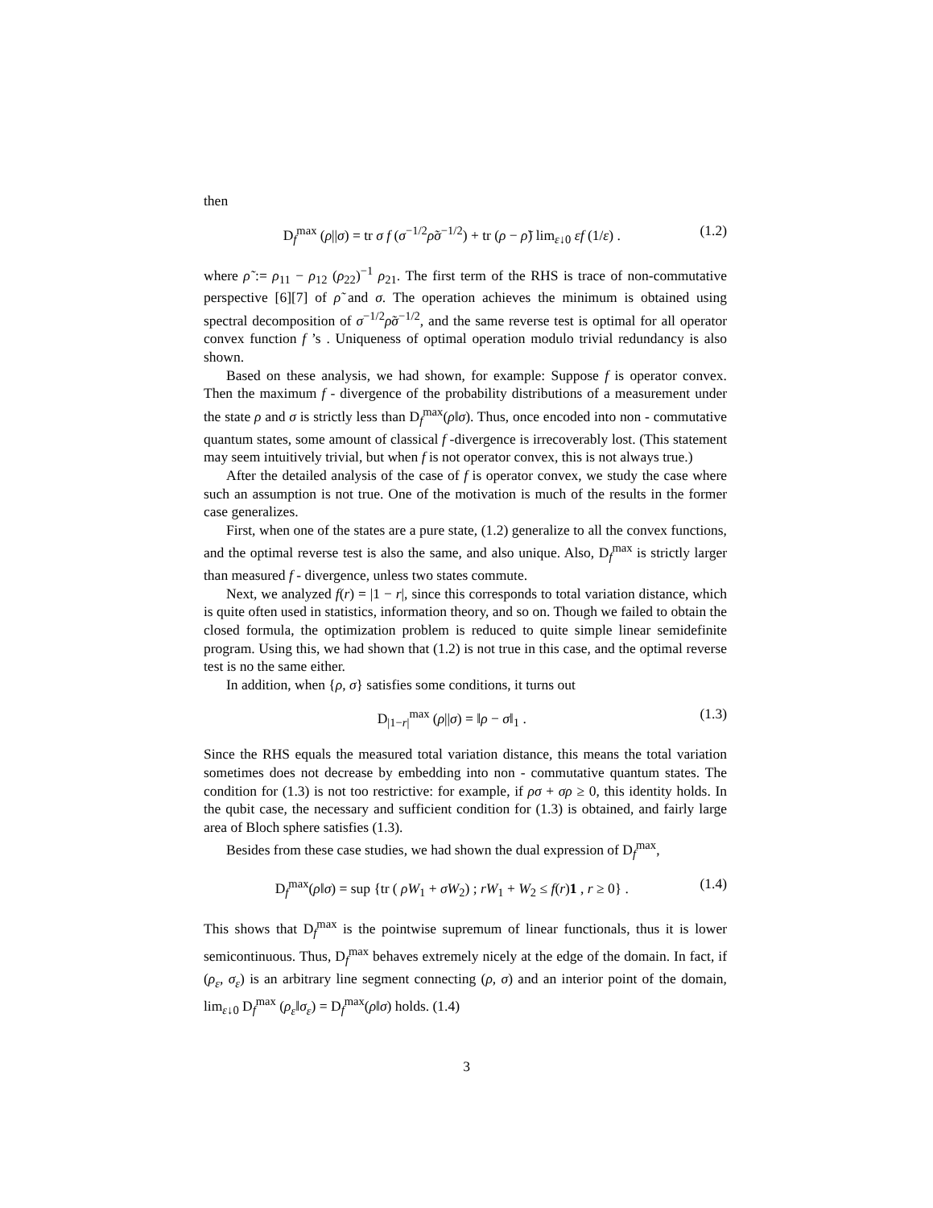then
D<sub>f</sub><sup>max</sup> (ρ||σ) = tr σ f (σ<sup>−1/2</sup>ρ̃σ<sup>−1/2</sup>) + tr (ρ − ρ̃) lim<sub>ε↓0</sub> εf (1/ε) . (1.2)
where ρ̃ := ρ<sub>11</sub> − ρ<sub>12</sub> (ρ<sub>22</sub>)<sup>−1</sup> ρ<sub>21</sub>. The first term of the RHS is trace of non-commutative perspective [6][7] of ρ̃ and σ. The operation achieves the minimum is obtained using spectral decomposition of σ<sup>−1/2</sup>ρ̃σ<sup>−1/2</sup>, and the same reverse test is optimal for all operator convex function f ’s . Uniqueness of optimal operation modulo trivial redundancy is also shown.
Based on these analysis, we had shown, for example: Suppose f is operator convex. Then the maximum f - divergence of the probability distributions of a measurement under the state ρ and σ is strictly less than D<sub>f</sub><sup>max</sup>(ρ‖σ). Thus, once encoded into non - commutative quantum states, some amount of classical f -divergence is irrecoverably lost. (This statement may seem intuitively trivial, but when f is not operator convex, this is not always true.)
After the detailed analysis of the case of f is operator convex, we study the case where such an assumption is not true. One of the motivation is much of the results in the former case generalizes.
First, when one of the states are a pure state, (1.2) generalize to all the convex functions, and the optimal reverse test is also the same, and also unique. Also, D<sub>f</sub><sup>max</sup> is strictly larger than measured f - divergence, unless two states commute.
Next, we analyzed f(r) = |1 − r|, since this corresponds to total variation distance, which is quite often used in statistics, information theory, and so on. Though we failed to obtain the closed formula, the optimization problem is reduced to quite simple linear semidefinite program. Using this, we had shown that (1.2) is not true in this case, and the optimal reverse test is no the same either.
In addition, when {ρ, σ} satisfies some conditions, it turns out
D<sub>|1−r|</sub><sup>max</sup> (ρ||σ) = ‖ρ − σ‖<sub>1</sub> . (1.3)
Since the RHS equals the measured total variation distance, this means the total variation sometimes does not decrease by embedding into non - commutative quantum states. The condition for (1.3) is not too restrictive: for example, if ρσ + σρ ≥ 0, this identity holds. In the qubit case, the necessary and sufficient condition for (1.3) is obtained, and fairly large area of Bloch sphere satisfies (1.3).
Besides from these case studies, we had shown the dual expression of D<sub>f</sub><sup>max</sup>,
D<sub>f</sub><sup>max</sup>(ρ‖σ) = sup {tr ( ρW<sub>1</sub> + σW<sub>2</sub>) ; rW<sub>1</sub> + W<sub>2</sub> ≤ f(r)1 , r ≥ 0} . (1.4)
This shows that D<sub>f</sub><sup>max</sup> is the pointwise supremum of linear functionals, thus it is lower semicontinuous. Thus, D<sub>f</sub><sup>max</sup> behaves extremely nicely at the edge of the domain. In fact, if (ρ<sub>ε</sub>, σ<sub>ε</sub>) is an arbitrary line segment connecting (ρ, σ) and an interior point of the domain, lim<sub>ε↓0</sub> D<sub>f</sub><sup>max</sup> (ρ<sub>ε</sub>‖σ<sub>ε</sub>) = D<sub>f</sub><sup>max</sup>(ρ‖σ) holds. (1.4)
3